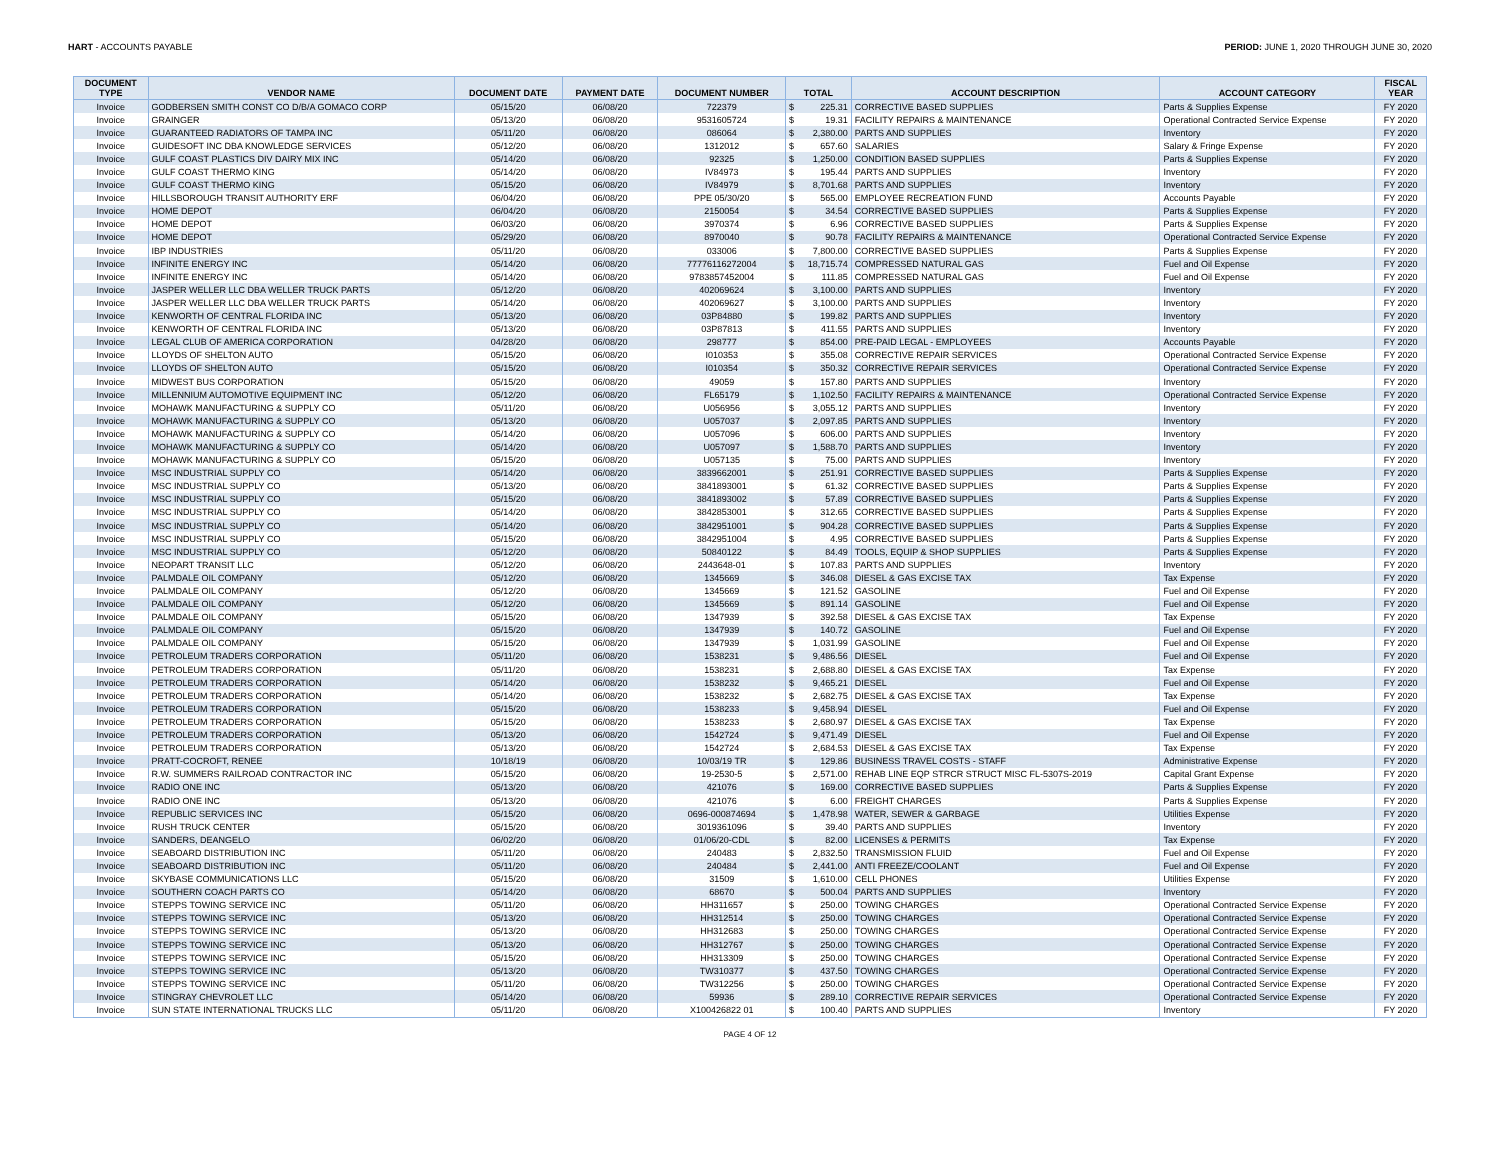HART - ACCOUNTS PAYABLE PERIOD: JUNE 1, 2020 THROUGH JUNE 30, 2020
| DOCUMENT TYPE | VENDOR NAME | DOCUMENT DATE | PAYMENT DATE | DOCUMENT NUMBER | TOTAL | ACCOUNT DESCRIPTION | ACCOUNT CATEGORY | FISCAL YEAR |
| --- | --- | --- | --- | --- | --- | --- | --- | --- |
| Invoice | GODBERSEN SMITH CONST CO D/B/A GOMACO CORP | 05/15/20 | 06/08/20 | 722379 | $ 225.31 | CORRECTIVE BASED SUPPLIES | Parts & Supplies Expense | FY 2020 |
| Invoice | GRAINGER | 05/13/20 | 06/08/20 | 9531605724 | $ 19.31 | FACILITY REPAIRS & MAINTENANCE | Operational Contracted Service Expense | FY 2020 |
| Invoice | GUARANTEED RADIATORS OF TAMPA INC | 05/11/20 | 06/08/20 | 086064 | $ 2,380.00 | PARTS AND SUPPLIES | Inventory | FY 2020 |
| Invoice | GUIDESOFT INC DBA KNOWLEDGE SERVICES | 05/12/20 | 06/08/20 | 1312012 | $ 657.60 | SALARIES | Salary & Fringe Expense | FY 2020 |
| Invoice | GULF COAST PLASTICS DIV DAIRY MIX INC | 05/14/20 | 06/08/20 | 92325 | $ 1,250.00 | CONDITION BASED SUPPLIES | Parts & Supplies Expense | FY 2020 |
| Invoice | GULF COAST THERMO KING | 05/14/20 | 06/08/20 | IV84973 | $ 195.44 | PARTS AND SUPPLIES | Inventory | FY 2020 |
| Invoice | GULF COAST THERMO KING | 05/15/20 | 06/08/20 | IV84979 | $ 8,701.68 | PARTS AND SUPPLIES | Inventory | FY 2020 |
| Invoice | HILLSBOROUGH TRANSIT AUTHORITY ERF | 06/04/20 | 06/08/20 | PPE 05/30/20 | $ 565.00 | EMPLOYEE RECREATION FUND | Accounts Payable | FY 2020 |
| Invoice | HOME DEPOT | 06/04/20 | 06/08/20 | 2150054 | $ 34.54 | CORRECTIVE BASED SUPPLIES | Parts & Supplies Expense | FY 2020 |
| Invoice | HOME DEPOT | 06/03/20 | 06/08/20 | 3970374 | $ 6.96 | CORRECTIVE BASED SUPPLIES | Parts & Supplies Expense | FY 2020 |
| Invoice | HOME DEPOT | 05/29/20 | 06/08/20 | 8970040 | $ 90.78 | FACILITY REPAIRS & MAINTENANCE | Operational Contracted Service Expense | FY 2020 |
| Invoice | IBP INDUSTRIES | 05/11/20 | 06/08/20 | 033006 | $ 7,800.00 | CORRECTIVE BASED SUPPLIES | Parts & Supplies Expense | FY 2020 |
| Invoice | INFINITE ENERGY INC | 05/14/20 | 06/08/20 | 77776116272004 | $ 18,715.74 | COMPRESSED NATURAL GAS | Fuel and Oil Expense | FY 2020 |
| Invoice | INFINITE ENERGY INC | 05/14/20 | 06/08/20 | 9783857452004 | $ 111.85 | COMPRESSED NATURAL GAS | Fuel and Oil Expense | FY 2020 |
| Invoice | JASPER WELLER LLC DBA WELLER TRUCK PARTS | 05/12/20 | 06/08/20 | 402069624 | $ 3,100.00 | PARTS AND SUPPLIES | Inventory | FY 2020 |
| Invoice | JASPER WELLER LLC DBA WELLER TRUCK PARTS | 05/14/20 | 06/08/20 | 402069627 | $ 3,100.00 | PARTS AND SUPPLIES | Inventory | FY 2020 |
| Invoice | KENWORTH OF CENTRAL FLORIDA INC | 05/13/20 | 06/08/20 | 03P84880 | $ 199.82 | PARTS AND SUPPLIES | Inventory | FY 2020 |
| Invoice | KENWORTH OF CENTRAL FLORIDA INC | 05/13/20 | 06/08/20 | 03P87813 | $ 411.55 | PARTS AND SUPPLIES | Inventory | FY 2020 |
| Invoice | LEGAL CLUB OF AMERICA CORPORATION | 04/28/20 | 06/08/20 | 298777 | $ 854.00 | PRE-PAID LEGAL - EMPLOYEES | Accounts Payable | FY 2020 |
| Invoice | LLOYDS OF SHELTON AUTO | 05/15/20 | 06/08/20 | I010353 | $ 355.08 | CORRECTIVE REPAIR SERVICES | Operational Contracted Service Expense | FY 2020 |
| Invoice | LLOYDS OF SHELTON AUTO | 05/15/20 | 06/08/20 | I010354 | $ 350.32 | CORRECTIVE REPAIR SERVICES | Operational Contracted Service Expense | FY 2020 |
| Invoice | MIDWEST BUS CORPORATION | 05/15/20 | 06/08/20 | 49059 | $ 157.80 | PARTS AND SUPPLIES | Inventory | FY 2020 |
| Invoice | MILLENNIUM AUTOMOTIVE EQUIPMENT INC | 05/12/20 | 06/08/20 | FL65179 | $ 1,102.50 | FACILITY REPAIRS & MAINTENANCE | Operational Contracted Service Expense | FY 2020 |
| Invoice | MOHAWK MANUFACTURING & SUPPLY CO | 05/11/20 | 06/08/20 | U056956 | $ 3,055.12 | PARTS AND SUPPLIES | Inventory | FY 2020 |
| Invoice | MOHAWK MANUFACTURING & SUPPLY CO | 05/13/20 | 06/08/20 | U057037 | $ 2,097.85 | PARTS AND SUPPLIES | Inventory | FY 2020 |
| Invoice | MOHAWK MANUFACTURING & SUPPLY CO | 05/14/20 | 06/08/20 | U057096 | $ 606.00 | PARTS AND SUPPLIES | Inventory | FY 2020 |
| Invoice | MOHAWK MANUFACTURING & SUPPLY CO | 05/14/20 | 06/08/20 | U057097 | $ 1,588.70 | PARTS AND SUPPLIES | Inventory | FY 2020 |
| Invoice | MOHAWK MANUFACTURING & SUPPLY CO | 05/15/20 | 06/08/20 | U057135 | $ 75.00 | PARTS AND SUPPLIES | Inventory | FY 2020 |
| Invoice | MSC INDUSTRIAL SUPPLY CO | 05/14/20 | 06/08/20 | 3839662001 | $ 251.91 | CORRECTIVE BASED SUPPLIES | Parts & Supplies Expense | FY 2020 |
| Invoice | MSC INDUSTRIAL SUPPLY CO | 05/13/20 | 06/08/20 | 3841893001 | $ 61.32 | CORRECTIVE BASED SUPPLIES | Parts & Supplies Expense | FY 2020 |
| Invoice | MSC INDUSTRIAL SUPPLY CO | 05/15/20 | 06/08/20 | 3841893002 | $ 57.89 | CORRECTIVE BASED SUPPLIES | Parts & Supplies Expense | FY 2020 |
| Invoice | MSC INDUSTRIAL SUPPLY CO | 05/14/20 | 06/08/20 | 3842853001 | $ 312.65 | CORRECTIVE BASED SUPPLIES | Parts & Supplies Expense | FY 2020 |
| Invoice | MSC INDUSTRIAL SUPPLY CO | 05/14/20 | 06/08/20 | 3842951001 | $ 904.28 | CORRECTIVE BASED SUPPLIES | Parts & Supplies Expense | FY 2020 |
| Invoice | MSC INDUSTRIAL SUPPLY CO | 05/15/20 | 06/08/20 | 3842951004 | $ 4.95 | CORRECTIVE BASED SUPPLIES | Parts & Supplies Expense | FY 2020 |
| Invoice | MSC INDUSTRIAL SUPPLY CO | 05/12/20 | 06/08/20 | 50840122 | $ 84.49 | TOOLS, EQUIP & SHOP SUPPLIES | Parts & Supplies Expense | FY 2020 |
| Invoice | NEOPART TRANSIT LLC | 05/12/20 | 06/08/20 | 2443648-01 | $ 107.83 | PARTS AND SUPPLIES | Inventory | FY 2020 |
| Invoice | PALMDALE OIL COMPANY | 05/12/20 | 06/08/20 | 1345669 | $ 346.08 | DIESEL & GAS EXCISE TAX | Tax Expense | FY 2020 |
| Invoice | PALMDALE OIL COMPANY | 05/12/20 | 06/08/20 | 1345669 | $ 121.52 | GASOLINE | Fuel and Oil Expense | FY 2020 |
| Invoice | PALMDALE OIL COMPANY | 05/12/20 | 06/08/20 | 1345669 | $ 891.14 | GASOLINE | Fuel and Oil Expense | FY 2020 |
| Invoice | PALMDALE OIL COMPANY | 05/15/20 | 06/08/20 | 1347939 | $ 392.58 | DIESEL & GAS EXCISE TAX | Tax Expense | FY 2020 |
| Invoice | PALMDALE OIL COMPANY | 05/15/20 | 06/08/20 | 1347939 | $ 140.72 | GASOLINE | Fuel and Oil Expense | FY 2020 |
| Invoice | PALMDALE OIL COMPANY | 05/15/20 | 06/08/20 | 1347939 | $ 1,031.99 | GASOLINE | Fuel and Oil Expense | FY 2020 |
| Invoice | PETROLEUM TRADERS CORPORATION | 05/11/20 | 06/08/20 | 1538231 | $ 9,486.56 | DIESEL | Fuel and Oil Expense | FY 2020 |
| Invoice | PETROLEUM TRADERS CORPORATION | 05/11/20 | 06/08/20 | 1538231 | $ 2,688.80 | DIESEL & GAS EXCISE TAX | Tax Expense | FY 2020 |
| Invoice | PETROLEUM TRADERS CORPORATION | 05/14/20 | 06/08/20 | 1538232 | $ 9,465.21 | DIESEL | Fuel and Oil Expense | FY 2020 |
| Invoice | PETROLEUM TRADERS CORPORATION | 05/14/20 | 06/08/20 | 1538232 | $ 2,682.75 | DIESEL & GAS EXCISE TAX | Tax Expense | FY 2020 |
| Invoice | PETROLEUM TRADERS CORPORATION | 05/15/20 | 06/08/20 | 1538233 | $ 9,458.94 | DIESEL | Fuel and Oil Expense | FY 2020 |
| Invoice | PETROLEUM TRADERS CORPORATION | 05/15/20 | 06/08/20 | 1538233 | $ 2,680.97 | DIESEL & GAS EXCISE TAX | Tax Expense | FY 2020 |
| Invoice | PETROLEUM TRADERS CORPORATION | 05/13/20 | 06/08/20 | 1542724 | $ 9,471.49 | DIESEL | Fuel and Oil Expense | FY 2020 |
| Invoice | PETROLEUM TRADERS CORPORATION | 05/13/20 | 06/08/20 | 1542724 | $ 2,684.53 | DIESEL & GAS EXCISE TAX | Tax Expense | FY 2020 |
| Invoice | PRATT-COCROFT, RENEE | 10/18/19 | 06/08/20 | 10/03/19 TR | $ 129.86 | BUSINESS TRAVEL COSTS - STAFF | Administrative Expense | FY 2020 |
| Invoice | R.W. SUMMERS RAILROAD CONTRACTOR INC | 05/15/20 | 06/08/20 | 19-2530-5 | $ 2,571.00 | REHAB LINE EQP STRCR STRUCT MISC FL-5307S-2019 | Capital Grant Expense | FY 2020 |
| Invoice | RADIO ONE INC | 05/13/20 | 06/08/20 | 421076 | $ 169.00 | CORRECTIVE BASED SUPPLIES | Parts & Supplies Expense | FY 2020 |
| Invoice | RADIO ONE INC | 05/13/20 | 06/08/20 | 421076 | $ 6.00 | FREIGHT CHARGES | Parts & Supplies Expense | FY 2020 |
| Invoice | REPUBLIC SERVICES INC | 05/15/20 | 06/08/20 | 0696-000874694 | $ 1,478.98 | WATER, SEWER & GARBAGE | Utilities Expense | FY 2020 |
| Invoice | RUSH TRUCK CENTER | 05/15/20 | 06/08/20 | 3019361096 | $ 39.40 | PARTS AND SUPPLIES | Inventory | FY 2020 |
| Invoice | SANDERS, DEANGELO | 06/02/20 | 06/08/20 | 01/06/20-CDL | $ 82.00 | LICENSES & PERMITS | Tax Expense | FY 2020 |
| Invoice | SEABOARD DISTRIBUTION INC | 05/11/20 | 06/08/20 | 240483 | $ 2,832.50 | TRANSMISSION FLUID | Fuel and Oil Expense | FY 2020 |
| Invoice | SEABOARD DISTRIBUTION INC | 05/11/20 | 06/08/20 | 240484 | $ 2,441.00 | ANTI FREEZE/COOLANT | Fuel and Oil Expense | FY 2020 |
| Invoice | SKYBASE COMMUNICATIONS LLC | 05/15/20 | 06/08/20 | 31509 | $ 1,610.00 | CELL PHONES | Utilities Expense | FY 2020 |
| Invoice | SOUTHERN COACH PARTS CO | 05/14/20 | 06/08/20 | 68670 | $ 500.04 | PARTS AND SUPPLIES | Inventory | FY 2020 |
| Invoice | STEPPS TOWING SERVICE INC | 05/11/20 | 06/08/20 | HH311657 | $ 250.00 | TOWING CHARGES | Operational Contracted Service Expense | FY 2020 |
| Invoice | STEPPS TOWING SERVICE INC | 05/13/20 | 06/08/20 | HH312514 | $ 250.00 | TOWING CHARGES | Operational Contracted Service Expense | FY 2020 |
| Invoice | STEPPS TOWING SERVICE INC | 05/13/20 | 06/08/20 | HH312683 | $ 250.00 | TOWING CHARGES | Operational Contracted Service Expense | FY 2020 |
| Invoice | STEPPS TOWING SERVICE INC | 05/13/20 | 06/08/20 | HH312767 | $ 250.00 | TOWING CHARGES | Operational Contracted Service Expense | FY 2020 |
| Invoice | STEPPS TOWING SERVICE INC | 05/15/20 | 06/08/20 | HH313309 | $ 250.00 | TOWING CHARGES | Operational Contracted Service Expense | FY 2020 |
| Invoice | STEPPS TOWING SERVICE INC | 05/13/20 | 06/08/20 | TW310377 | $ 437.50 | TOWING CHARGES | Operational Contracted Service Expense | FY 2020 |
| Invoice | STEPPS TOWING SERVICE INC | 05/11/20 | 06/08/20 | TW312256 | $ 250.00 | TOWING CHARGES | Operational Contracted Service Expense | FY 2020 |
| Invoice | STINGRAY CHEVROLET LLC | 05/14/20 | 06/08/20 | 59936 | $ 289.10 | CORRECTIVE REPAIR SERVICES | Operational Contracted Service Expense | FY 2020 |
| Invoice | SUN STATE INTERNATIONAL TRUCKS LLC | 05/11/20 | 06/08/20 | X100426822 01 | $ 100.40 | PARTS AND SUPPLIES | Inventory | FY 2020 |
PAGE 4 OF 12